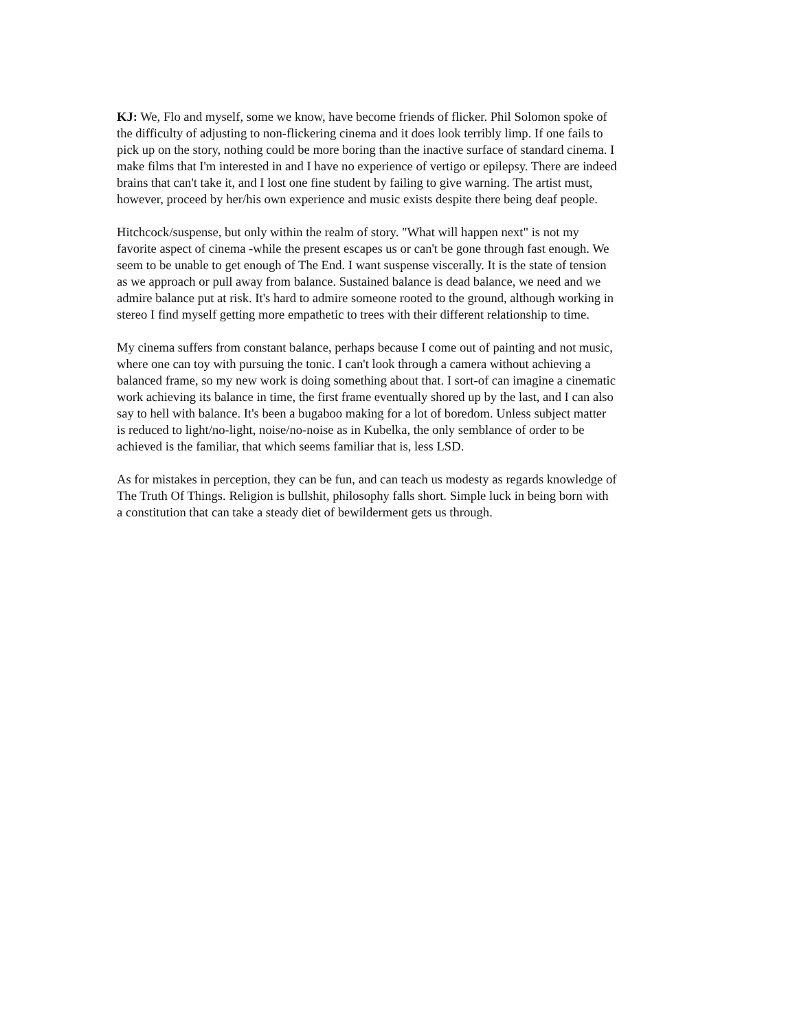KJ: We, Flo and myself, some we know, have become friends of flicker. Phil Solomon spoke of the difficulty of adjusting to non-flickering cinema and it does look terribly limp. If one fails to pick up on the story, nothing could be more boring than the inactive surface of standard cinema. I make films that I'm interested in and I have no experience of vertigo or epilepsy. There are indeed brains that can't take it, and I lost one fine student by failing to give warning. The artist must, however, proceed by her/his own experience and music exists despite there being deaf people.
Hitchcock/suspense, but only within the realm of story. "What will happen next" is not my favorite aspect of cinema -while the present escapes us or can't be gone through fast enough. We seem to be unable to get enough of The End. I want suspense viscerally. It is the state of tension as we approach or pull away from balance. Sustained balance is dead balance, we need and we admire balance put at risk. It's hard to admire someone rooted to the ground, although working in stereo I find myself getting more empathetic to trees with their different relationship to time.
My cinema suffers from constant balance, perhaps because I come out of painting and not music, where one can toy with pursuing the tonic. I can't look through a camera without achieving a balanced frame, so my new work is doing something about that. I sort-of can imagine a cinematic work achieving its balance in time, the first frame eventually shored up by the last, and I can also say to hell with balance. It's been a bugaboo making for a lot of boredom. Unless subject matter is reduced to light/no-light, noise/no-noise as in Kubelka, the only semblance of order to be achieved is the familiar, that which seems familiar that is, less LSD.
As for mistakes in perception, they can be fun, and can teach us modesty as regards knowledge of The Truth Of Things. Religion is bullshit, philosophy falls short. Simple luck in being born with a constitution that can take a steady diet of bewilderment gets us through.